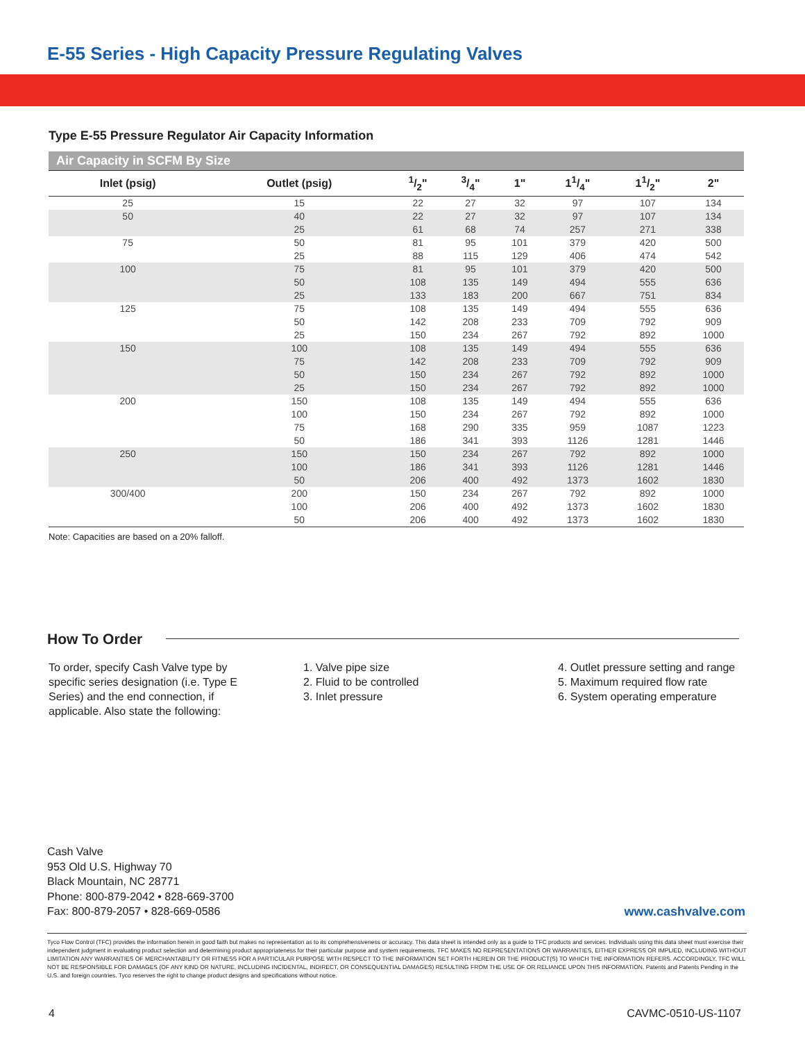E-55 Series - High Capacity Pressure Regulating Valves
Type E-55 Pressure Regulator Air Capacity Information
| Air Capacity in SCFM By Size | | | | | | | |
| --- | --- | --- | --- | --- | --- | --- | --- |
| Inlet (psig) | Outlet (psig) | 1/2" | 3/4" | 1" | 11/4" | 11/2" | 2" |
| 25 | 15 | 22 | 27 | 32 | 97 | 107 | 134 |
| 50 | 40 25 | 22 61 | 27 68 | 32 74 | 97 257 | 107 271 | 134 338 |
| 75 | 50 25 | 81 88 | 95 115 | 101 129 | 379 406 | 420 474 | 500 542 |
| 100 | 75 50 25 | 81 108 133 | 95 135 183 | 101 149 200 | 379 494 667 | 420 555 751 | 500 636 834 |
| 125 | 75 50 25 | 108 142 150 | 135 208 234 | 149 233 267 | 494 709 792 | 555 792 892 | 636 909 1000 |
| 150 | 100 75 50 25 | 108 142 150 150 | 135 208 234 234 | 149 233 267 267 | 494 709 792 792 | 555 792 892 892 | 636 909 1000 1000 |
| 200 | 150 100 75 50 | 108 150 168 186 | 135 234 290 341 | 149 267 335 393 | 494 792 959 1126 | 555 892 1087 1281 | 636 1000 1223 1446 |
| 250 | 150 100 50 | 150 186 206 | 234 341 400 | 267 393 492 | 792 1126 1373 | 892 1281 1602 | 1000 1446 1830 |
| 300/400 | 200 100 50 | 150 206 206 | 234 400 400 | 267 492 492 | 792 1373 1373 | 892 1602 1602 | 1000 1830 1830 |
Note: Capacities are based on a 20% falloff.
How To Order
To order, specify Cash Valve type by specific series designation (i.e. Type E Series) and the end connection, if applicable. Also state the following:
1. Valve pipe size
2. Fluid to be controlled
3. Inlet pressure
4. Outlet pressure setting and range
5. Maximum required flow rate
6. System operating emperature
Cash Valve
953 Old U.S. Highway 70
Black Mountain, NC 28771
Phone: 800-879-2042 • 828-669-3700
Fax: 800-879-2057 • 828-669-0586
www.cashvalve.com
Tyco Flow Control (TFC) provides the information herein in good faith but makes no representation as to its comprehensiveness or accuracy. This data sheet is intended only as a guide to TFC products and services. Individuals using this data sheet must exercise their independent judgment in evaluating product selection and determining product appropriateness for their particular purpose and system requirements. TFC MAKES NO REPRESENTATIONS OR WARRANTIES, EITHER EXPRESS OR IMPLIED, INCLUDING WITHOUT LIMITATION ANY WARRANTIES OF MERCHANTABILITY OR FITNESS FOR A PARTICULAR PURPOSE WITH RESPECT TO THE INFORMATION SET FORTH HEREIN OR THE PRODUCT(S) TO WHICH THE INFORMATION REFERS. ACCORDINGLY, TFC WILL NOT BE RESPONSIBLE FOR DAMAGES (OF ANY KIND OR NATURE, INCLUDING INCIDENTAL, INDIRECT, OR CONSEQUENTIAL DAMAGES) RESULTING FROM THE USE OF OR RELIANCE UPON THIS INFORMATION. Patents and Patents Pending in the U.S. and foreign countries. Tyco reserves the right to change product designs and specifications without notice.
4 CAVMC-0510-US-1107